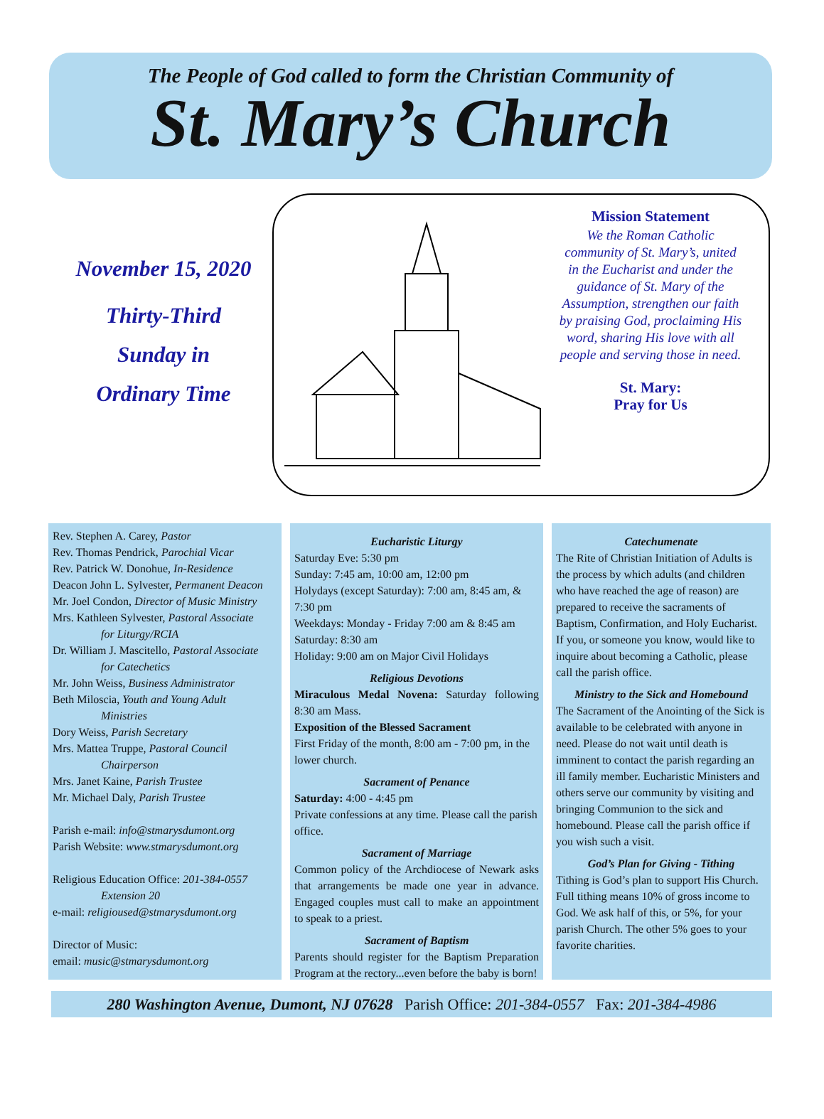The People of God called to form the Christian Community of
St. Mary’s Church
November 15, 2020
Thirty-Third
Sunday in
Ordinary Time
Mission Statement
We the Roman Catholic community of St. Mary’s, united in the Eucharist and under the guidance of St. Mary of the Assumption, strengthen our faith by praising God, proclaiming His word, sharing His love with all people and serving those in need.
St. Mary:
Pray for Us
Rev. Stephen A. Carey, Pastor
Rev. Thomas Pendrick, Parochial Vicar
Rev. Patrick W. Donohue, In-Residence
Deacon John L. Sylvester, Permanent Deacon
Mr. Joel Condon, Director of Music Ministry
Mrs. Kathleen Sylvester, Pastoral Associate
for Liturgy/RCIA
Dr. William J. Mascitello, Pastoral Associate
for Catechetics
Mr. John Weiss, Business Administrator
Beth Miloscia, Youth and Young Adult
Ministries
Dory Weiss, Parish Secretary
Mrs. Mattea Truppe, Pastoral Council
Chairperson
Mrs. Janet Kaine, Parish Trustee
Mr. Michael Daly, Parish Trustee
Parish e-mail: info@stmarysdumont.org
Parish Website: www.stmarysdumont.org
Religious Education Office: 201-384-0557
Extension 20
e-mail: religioused@stmarysdumont.org
Director of Music:
email: music@stmarysdumont.org
Eucharistic Liturgy
Saturday Eve: 5:30 pm
Sunday: 7:45 am, 10:00 am, 12:00 pm
Holydays (except Saturday): 7:00 am, 8:45 am, & 7:30 pm
Weekdays: Monday - Friday 7:00 am & 8:45 am
Saturday: 8:30 am
Holiday: 9:00 am on Major Civil Holidays
Religious Devotions
Miraculous Medal Novena: Saturday following 8:30 am Mass.
Exposition of the Blessed Sacrament
First Friday of the month, 8:00 am - 7:00 pm, in the lower church.
Sacrament of Penance
Saturday: 4:00 - 4:45 pm
Private confessions at any time. Please call the parish office.
Sacrament of Marriage
Common policy of the Archdiocese of Newark asks that arrangements be made one year in advance. Engaged couples must call to make an appointment to speak to a priest.
Sacrament of Baptism
Parents should register for the Baptism Preparation Program at the rectory...even before the baby is born!
Catechumenate
The Rite of Christian Initiation of Adults is the process by which adults (and children who have reached the age of reason) are prepared to receive the sacraments of Baptism, Confirmation, and Holy Eucharist. If you, or someone you know, would like to inquire about becoming a Catholic, please call the parish office.
Ministry to the Sick and Homebound
The Sacrament of the Anointing of the Sick is available to be celebrated with anyone in need. Please do not wait until death is imminent to contact the parish regarding an ill family member. Eucharistic Ministers and others serve our community by visiting and bringing Communion to the sick and homebound. Please call the parish office if you wish such a visit.
God’s Plan for Giving - Tithing
Tithing is God’s plan to support His Church. Full tithing means 10% of gross income to God. We ask half of this, or 5%, for your parish Church. The other 5% goes to your favorite charities.
280 Washington Avenue, Dumont, NJ 07628 Parish Office: 201-384-0557 Fax: 201-384-4986